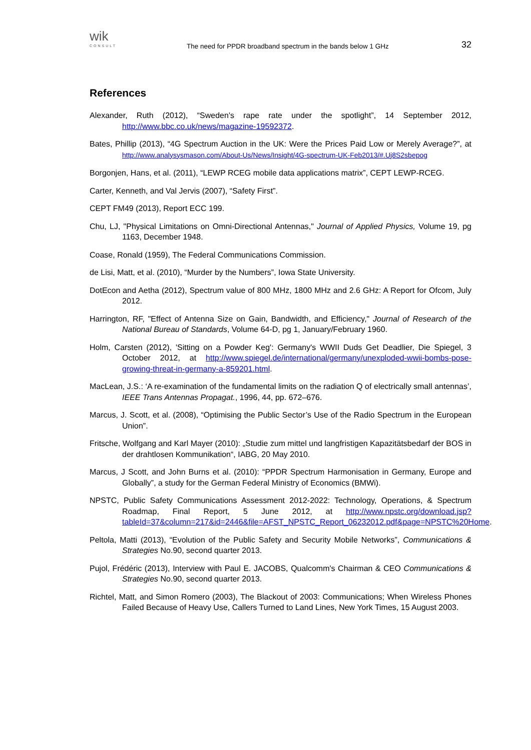wik
CONSULT
The need for PPDR broadband spectrum in the bands below 1 GHz
32
References
Alexander, Ruth (2012), “Sweden's rape rate under the spotlight”, 14 September 2012, http://www.bbc.co.uk/news/magazine-19592372.
Bates, Phillip (2013), “4G Spectrum Auction in the UK: Were the Prices Paid Low or Merely Average?”, at http://www.analysysmason.com/About-Us/News/Insight/4G-spectrum-UK-Feb2013/#.Uj8S2sbepog
Borgonjen, Hans, et al. (2011), “LEWP RCEG mobile data applications matrix”, CEPT LEWP-RCEG.
Carter, Kenneth, and Val Jervis (2007), “Safety First”.
CEPT FM49 (2013), Report ECC 199.
Chu, LJ, "Physical Limitations on Omni-Directional Antennas," Journal of Applied Physics, Volume 19, pg 1163, December 1948.
Coase, Ronald (1959), The Federal Communications Commission.
de Lisi, Matt, et al. (2010), “Murder by the Numbers”, Iowa State University.
DotEcon and Aetha (2012), Spectrum value of 800 MHz, 1800 MHz and 2.6 GHz: A Report for Ofcom, July 2012.
Harrington, RF, "Effect of Antenna Size on Gain, Bandwidth, and Efficiency," Journal of Research of the National Bureau of Standards, Volume 64-D, pg 1, January/February 1960.
Holm, Carsten (2012), 'Sitting on a Powder Keg': Germany's WWII Duds Get Deadlier, Die Spiegel, 3 October 2012, at http://www.spiegel.de/international/germany/unexploded-wwii-bombs-pose-growing-threat-in-germany-a-859201.html.
MacLean, J.S.: ‘A re-examination of the fundamental limits on the radiation Q of electrically small antennas’, IEEE Trans Antennas Propagat., 1996, 44, pp. 672–676.
Marcus, J. Scott, et al. (2008), “Optimising the Public Sector’s Use of the Radio Spectrum in the European Union”.
Fritsche, Wolfgang and Karl Mayer (2010): „Studie zum mittel und langfristigen Kapazitätsbedarf der BOS in der drahtlosen Kommunikation“, IABG, 20 May 2010.
Marcus, J Scott, and John Burns et al. (2010): “PPDR Spectrum Harmonisation in Germany, Europe and Globally”, a study for the German Federal Ministry of Economics (BMWi).
NPSTC, Public Safety Communications Assessment 2012-2022: Technology, Operations, & Spectrum Roadmap, Final Report, 5 June 2012, at http://www.npstc.org/download.jsp?tableId=37&column=217&id=2446&file=AFST_NPSTC_Report_06232012.pdf&page=NPSTC%20Home.
Peltola, Matti (2013), “Evolution of the Public Safety and Security Mobile Networks”, Communications & Strategies No.90, second quarter 2013.
Pujol, Frédéric (2013), Interview with Paul E. JACOBS, Qualcomm's Chairman & CEO Communications & Strategies No.90, second quarter 2013.
Richtel, Matt, and Simon Romero (2003), The Blackout of 2003: Communications; When Wireless Phones Failed Because of Heavy Use, Callers Turned to Land Lines, New York Times, 15 August 2003.